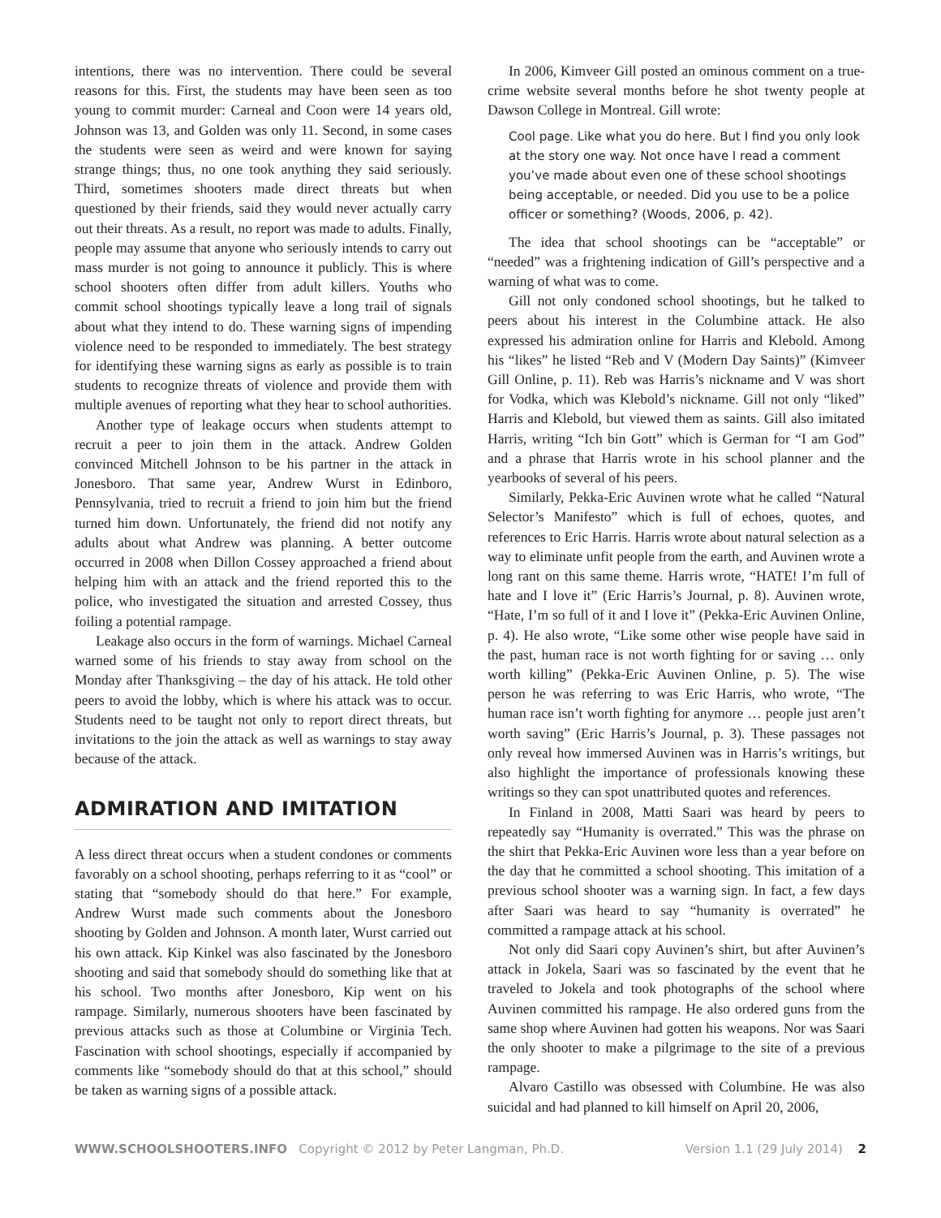intentions, there was no intervention. There could be several reasons for this. First, the students may have been seen as too young to commit murder: Carneal and Coon were 14 years old, Johnson was 13, and Golden was only 11. Second, in some cases the students were seen as weird and were known for saying strange things; thus, no one took anything they said seriously. Third, sometimes shooters made direct threats but when questioned by their friends, said they would never actually carry out their threats. As a result, no report was made to adults. Finally, people may assume that anyone who seriously intends to carry out mass murder is not going to announce it publicly. This is where school shooters often differ from adult killers. Youths who commit school shootings typically leave a long trail of signals about what they intend to do. These warning signs of impending violence need to be responded to immediately. The best strategy for identifying these warning signs as early as possible is to train students to recognize threats of violence and provide them with multiple avenues of reporting what they hear to school authorities.
Another type of leakage occurs when students attempt to recruit a peer to join them in the attack. Andrew Golden convinced Mitchell Johnson to be his partner in the attack in Jonesboro. That same year, Andrew Wurst in Edinboro, Pennsylvania, tried to recruit a friend to join him but the friend turned him down. Unfortunately, the friend did not notify any adults about what Andrew was planning. A better outcome occurred in 2008 when Dillon Cossey approached a friend about helping him with an attack and the friend reported this to the police, who investigated the situation and arrested Cossey, thus foiling a potential rampage.
Leakage also occurs in the form of warnings. Michael Carneal warned some of his friends to stay away from school on the Monday after Thanksgiving – the day of his attack. He told other peers to avoid the lobby, which is where his attack was to occur. Students need to be taught not only to report direct threats, but invitations to the join the attack as well as warnings to stay away because of the attack.
ADMIRATION AND IMITATION
A less direct threat occurs when a student condones or comments favorably on a school shooting, perhaps referring to it as “cool” or stating that “somebody should do that here.” For example, Andrew Wurst made such comments about the Jonesboro shooting by Golden and Johnson. A month later, Wurst carried out his own attack. Kip Kinkel was also fascinated by the Jonesboro shooting and said that somebody should do something like that at his school. Two months after Jonesboro, Kip went on his rampage. Similarly, numerous shooters have been fascinated by previous attacks such as those at Columbine or Virginia Tech. Fascination with school shootings, especially if accompanied by comments like “somebody should do that at this school,” should be taken as warning signs of a possible attack.
In 2006, Kimveer Gill posted an ominous comment on a true-crime website several months before he shot twenty people at Dawson College in Montreal. Gill wrote:
Cool page. Like what you do here. But I find you only look at the story one way. Not once have I read a comment you’ve made about even one of these school shootings being acceptable, or needed. Did you use to be a police officer or something? (Woods, 2006, p. 42).
The idea that school shootings can be “acceptable” or “needed” was a frightening indication of Gill’s perspective and a warning of what was to come.
Gill not only condoned school shootings, but he talked to peers about his interest in the Columbine attack. He also expressed his admiration online for Harris and Klebold. Among his “likes” he listed “Reb and V (Modern Day Saints)” (Kimveer Gill Online, p. 11). Reb was Harris’s nickname and V was short for Vodka, which was Klebold’s nickname. Gill not only “liked” Harris and Klebold, but viewed them as saints. Gill also imitated Harris, writing “Ich bin Gott” which is German for “I am God” and a phrase that Harris wrote in his school planner and the yearbooks of several of his peers.
Similarly, Pekka-Eric Auvinen wrote what he called “Natural Selector’s Manifesto” which is full of echoes, quotes, and references to Eric Harris. Harris wrote about natural selection as a way to eliminate unfit people from the earth, and Auvinen wrote a long rant on this same theme. Harris wrote, “HATE! I’m full of hate and I love it” (Eric Harris’s Journal, p. 8). Auvinen wrote, “Hate, I’m so full of it and I love it” (Pekka-Eric Auvinen Online, p. 4). He also wrote, “Like some other wise people have said in the past, human race is not worth fighting for or saving … only worth killing” (Pekka-Eric Auvinen Online, p. 5). The wise person he was referring to was Eric Harris, who wrote, “The human race isn’t worth fighting for anymore … people just aren’t worth saving” (Eric Harris’s Journal, p. 3). These passages not only reveal how immersed Auvinen was in Harris’s writings, but also highlight the importance of professionals knowing these writings so they can spot unattributed quotes and references.
In Finland in 2008, Matti Saari was heard by peers to repeatedly say “Humanity is overrated.” This was the phrase on the shirt that Pekka-Eric Auvinen wore less than a year before on the day that he committed a school shooting. This imitation of a previous school shooter was a warning sign. In fact, a few days after Saari was heard to say “humanity is overrated” he committed a rampage attack at his school.
Not only did Saari copy Auvinen’s shirt, but after Auvinen’s attack in Jokela, Saari was so fascinated by the event that he traveled to Jokela and took photographs of the school where Auvinen committed his rampage. He also ordered guns from the same shop where Auvinen had gotten his weapons. Nor was Saari the only shooter to make a pilgrimage to the site of a previous rampage.
Alvaro Castillo was obsessed with Columbine. He was also suicidal and had planned to kill himself on April 20, 2006,
WWW.SCHOOLSHOOTERS.INFO Copyright © 2012 by Peter Langman, Ph.D. Version 1.1 (29 July 2014) 2